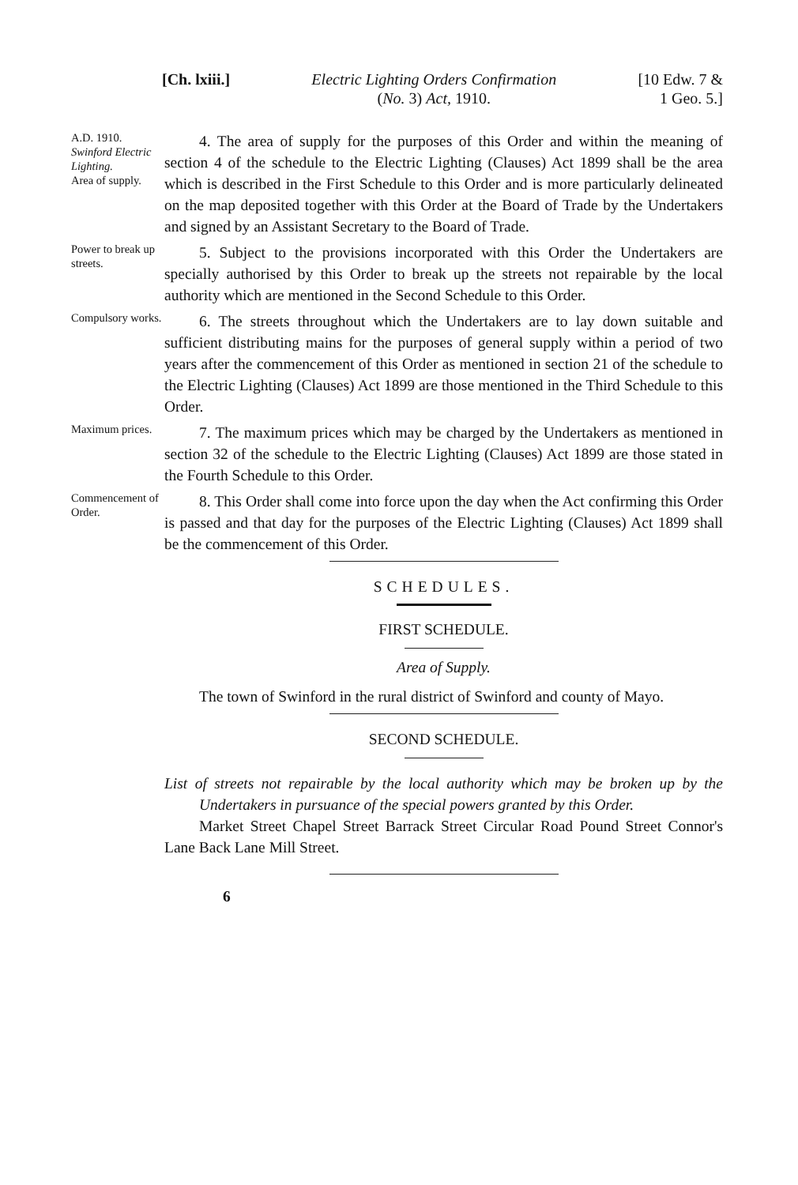[Ch. lxiii.] Electric Lighting Orders Confirmation
(No. 3) Act, 1910.
[10 Edw. 7 &
1 Geo. 5.]
A.D. 1910.
Swinford Electric Lighting.
Area of supply.
4. The area of supply for the purposes of this Order and within the meaning of section 4 of the schedule to the Electric Lighting (Clauses) Act 1899 shall be the area which is described in the First Schedule to this Order and is more particularly delineated on the map deposited together with this Order at the Board of Trade by the Undertakers and signed by an Assistant Secretary to the Board of Trade.
Power to break up streets.
5. Subject to the provisions incorporated with this Order the Undertakers are specially authorised by this Order to break up the streets not repairable by the local authority which are mentioned in the Second Schedule to this Order.
Compulsory works.
6. The streets throughout which the Undertakers are to lay down suitable and sufficient distributing mains for the purposes of general supply within a period of two years after the commencement of this Order as mentioned in section 21 of the schedule to the Electric Lighting (Clauses) Act 1899 are those mentioned in the Third Schedule to this Order.
Maximum prices.
7. The maximum prices which may be charged by the Undertakers as mentioned in section 32 of the schedule to the Electric Lighting (Clauses) Act 1899 are those stated in the Fourth Schedule to this Order.
Commencement of Order.
8. This Order shall come into force upon the day when the Act confirming this Order is passed and that day for the purposes of the Electric Lighting (Clauses) Act 1899 shall be the commencement of this Order.
SCHEDULES.
FIRST SCHEDULE.
Area of Supply.
The town of Swinford in the rural district of Swinford and county of Mayo.
SECOND SCHEDULE.
List of streets not repairable by the local authority which may be broken up by the Undertakers in pursuance of the special powers granted by this Order.
Market Street Chapel Street Barrack Street Circular Road Pound Street Connor's Lane Back Lane Mill Street.
6